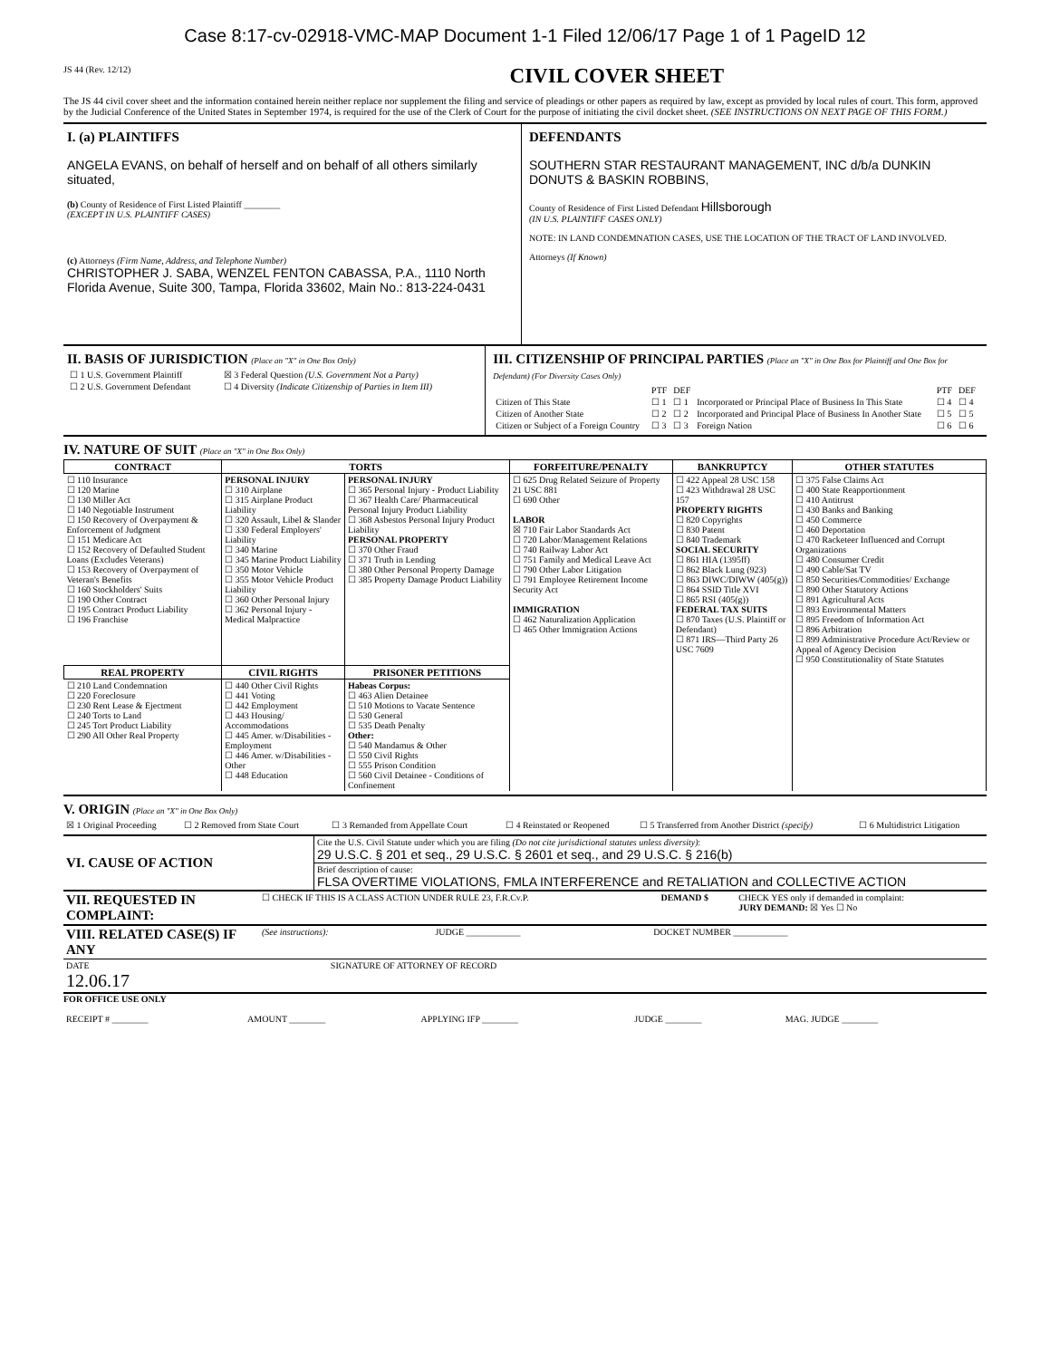Case 8:17-cv-02918-VMC-MAP Document 1-1 Filed 12/06/17 Page 1 of 1 PageID 12
JS 44 (Rev. 12/12) CIVIL COVER SHEET
The JS 44 civil cover sheet and the information contained herein neither replace nor supplement the filing and service of pleadings or other papers as required by law, except as provided by local rules of court. This form, approved by the Judicial Conference of the United States in September 1974, is required for the use of the Clerk of Court for the purpose of initiating the civil docket sheet. (SEE INSTRUCTIONS ON NEXT PAGE OF THIS FORM.)
I. (a) PLAINTIFFS
ANGELA EVANS, on behalf of herself and on behalf of all others similarly situated,
(b) County of Residence of First Listed Plaintiff ________
(EXCEPT IN U.S. PLAINTIFF CASES)
(c) Attorneys (Firm Name, Address, and Telephone Number)
CHRISTOPHER J. SABA, WENZEL FENTON CABASSA, P.A., 1110 North Florida Avenue, Suite 300, Tampa, Florida 33602, Main No.: 813-224-0431
DEFENDANTS
SOUTHERN STAR RESTAURANT MANAGEMENT, INC d/b/a DUNKIN DONUTS & BASKIN ROBBINS,
County of Residence of First Listed Defendant Hillsborough
(IN U.S. PLAINTIFF CASES ONLY)
NOTE: IN LAND CONDEMNATION CASES, USE THE LOCATION OF THE TRACT OF LAND INVOLVED.
Attorneys (If Known)
II. BASIS OF JURISDICTION (Place an "X" in One Box Only)
| ☐ 1 U.S. Government Plaintiff | ☒ 3 Federal Question (U.S. Government Not a Party) |
| ☐ 2 U.S. Government Defendant | ☐ 4 Diversity (Indicate Citizenship of Parties in Item III) |
III. CITIZENSHIP OF PRINCIPAL PARTIES (Place an "X" in One Box for Plaintiff and One Box for Defendant) (For Diversity Cases Only)
| | PTF | DEF | | PTF | DEF |
| Citizen of This State | ☐ 1 | ☐ 1 | Incorporated or Principal Place of Business In This State | ☐ 4 | ☐ 4 |
| Citizen of Another State | ☐ 2 | ☐ 2 | Incorporated and Principal Place of Business In Another State | ☐ 5 | ☐ 5 |
| Citizen or Subject of a Foreign Country | ☐ 3 | ☐ 3 | Foreign Nation | ☐ 6 | ☐ 6 |
IV. NATURE OF SUIT (Place an "X" in One Box Only)
| CONTRACT | TORTS | | FORFEITURE/PENALTY | BANKRUPTCY | OTHER STATUTES |
| --- | --- | --- | --- | --- | --- |
| ☐ 110 Insurance ☐ 120 Marine ☐ 130 Miller Act ☐ 140 Negotiable Instrument ☐ 150 Recovery of Overpayment & Enforcement of Judgment ☐ 151 Medicare Act ☐ 152 Recovery of Defaulted Student Loans (Excludes Veterans) ☐ 153 Recovery of Overpayment of Veteran's Benefits ☐ 160 Stockholders' Suits ☐ 190 Other Contract ☐ 195 Contract Product Liability ☐ 196 Franchise | PERSONAL INJURY ☐ 310 Airplane ☐ 315 Airplane Product Liability ☐ 320 Assault, Libel & Slander ☐ 330 Federal Employers' Liability ☐ 340 Marine ☐ 345 Marine Product Liability ☐ 350 Motor Vehicle ☐ 355 Motor Vehicle Product Liability ☐ 360 Other Personal Injury ☐ 362 Personal Injury - Medical Malpractice | PERSONAL INJURY ☐ 365 Personal Injury - Product Liability ☐ 367 Health Care/ Pharmaceutical Personal Injury Product Liability ☐ 368 Asbestos Personal Injury Product Liability PERSONAL PROPERTY ☐ 370 Other Fraud ☐ 371 Truth in Lending ☐ 380 Other Personal Property Damage ☐ 385 Property Damage Product Liability | ☐ 625 Drug Related Seizure of Property 21 USC 881 ☐ 690 Other LABOR ☒ 710 Fair Labor Standards Act ☐ 720 Labor/Management Relations ☐ 740 Railway Labor Act ☐ 751 Family and Medical Leave Act ☐ 790 Other Labor Litigation ☐ 791 Employee Retirement Income Security Act IMMIGRATION ☐ 462 Naturalization Application ☐ 465 Other Immigration Actions | ☐ 422 Appeal 28 USC 158 ☐ 423 Withdrawal 28 USC 157 PROPERTY RIGHTS ☐ 820 Copyrights ☐ 830 Patent ☐ 840 Trademark SOCIAL SECURITY ☐ 861 HIA (1395ff) ☐ 862 Black Lung (923) ☐ 863 DIWC/DIWW (405(g)) ☐ 864 SSID Title XVI ☐ 865 RSI (405(g)) FEDERAL TAX SUITS ☐ 870 Taxes (U.S. Plaintiff or Defendant) ☐ 871 IRS—Third Party 26 USC 7609 | ☐ 375 False Claims Act ☐ 400 State Reapportionment ☐ 410 Antitrust ☐ 430 Banks and Banking ☐ 450 Commerce ☐ 460 Deportation ☐ 470 Racketeer Influenced and Corrupt Organizations ☐ 480 Consumer Credit ☐ 490 Cable/Sat TV ☐ 850 Securities/Commodities/ Exchange ☐ 890 Other Statutory Actions ☐ 891 Agricultural Acts ☐ 893 Environmental Matters ☐ 895 Freedom of Information Act ☐ 896 Arbitration ☐ 899 Administrative Procedure Act/Review or Appeal of Agency Decision ☐ 950 Constitutionality of State Statutes |
| REAL PROPERTY | CIVIL RIGHTS | PRISONER PETITIONS | | | |
| ☐ 210 Land Condemnation ☐ 220 Foreclosure ☐ 230 Rent Lease & Ejectment ☐ 240 Torts to Land ☐ 245 Tort Product Liability ☐ 290 All Other Real Property | ☐ 440 Other Civil Rights ☐ 441 Voting ☐ 442 Employment ☐ 443 Housing/ Accommodations ☐ 445 Amer. w/Disabilities - Employment ☐ 446 Amer. w/Disabilities - Other ☐ 448 Education | Habeas Corpus: ☐ 463 Alien Detainee ☐ 510 Motions to Vacate Sentence ☐ 530 General ☐ 535 Death Penalty Other: ☐ 540 Mandamus & Other ☐ 550 Civil Rights ☐ 555 Prison Condition ☐ 560 Civil Detainee - Conditions of Confinement | | | |
V. ORIGIN (Place an "X" in One Box Only)
| ☒ 1 Original Proceeding | ☐ 2 Removed from State Court | ☐ 3 Remanded from Appellate Court | ☐ 4 Reinstated or Reopened | ☐ 5 Transferred from Another District (specify) | ☐ 6 Multidistrict Litigation |
| VI. CAUSE OF ACTION | Cite the U.S. Civil Statute under which you are filing (Do not cite jurisdictional statutes unless diversity) : 29 U.S.C. § 201 et seq., 29 U.S.C. § 2601 et seq., and 29 U.S.C. § 216(b) |
| | Brief description of cause: FLSA OVERTIME VIOLATIONS, FMLA INTERFERENCE and RETALIATION and COLLECTIVE ACTION |
| VII. REQUESTED IN COMPLAINT: | ☐ CHECK IF THIS IS A CLASS ACTION UNDER RULE 23, F.R.Cv.P. | DEMAND $ | CHECK YES only if demanded in complaint: JURY DEMAND: ☒ Yes ☐ No |
| VIII. RELATED CASE(S) IF ANY | (See instructions): | JUDGE ____________ | DOCKET NUMBER ____________ |
| DATE 12.06.17 | SIGNATURE OF ATTORNEY OF RECORD |
FOR OFFICE USE ONLY
| RECEIPT # ________ | AMOUNT ________ | APPLYING IFP ________ | JUDGE ________ | MAG. JUDGE ________ |